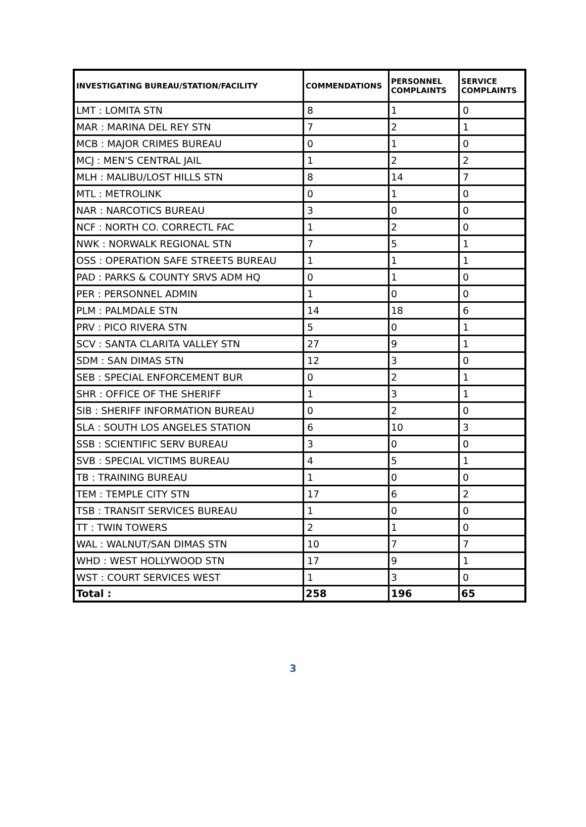| INVESTIGATING BUREAU/STATION/FACILITY | COMMENDATIONS | PERSONNEL COMPLAINTS | SERVICE COMPLAINTS |
| --- | --- | --- | --- |
| LMT : LOMITA STN | 8 | 1 | 0 |
| MAR : MARINA DEL REY STN | 7 | 2 | 1 |
| MCB : MAJOR CRIMES BUREAU | 0 | 1 | 0 |
| MCJ : MEN'S CENTRAL JAIL | 1 | 2 | 2 |
| MLH : MALIBU/LOST HILLS STN | 8 | 14 | 7 |
| MTL : METROLINK | 0 | 1 | 0 |
| NAR : NARCOTICS BUREAU | 3 | 0 | 0 |
| NCF : NORTH CO. CORRECTL FAC | 1 | 2 | 0 |
| NWK : NORWALK REGIONAL STN | 7 | 5 | 1 |
| OSS : OPERATION SAFE STREETS BUREAU | 1 | 1 | 1 |
| PAD : PARKS & COUNTY SRVS ADM HQ | 0 | 1 | 0 |
| PER : PERSONNEL ADMIN | 1 | 0 | 0 |
| PLM : PALMDALE STN | 14 | 18 | 6 |
| PRV : PICO RIVERA STN | 5 | 0 | 1 |
| SCV : SANTA CLARITA VALLEY STN | 27 | 9 | 1 |
| SDM : SAN DIMAS STN | 12 | 3 | 0 |
| SEB : SPECIAL ENFORCEMENT BUR | 0 | 2 | 1 |
| SHR : OFFICE OF THE SHERIFF | 1 | 3 | 1 |
| SIB : SHERIFF INFORMATION BUREAU | 0 | 2 | 0 |
| SLA : SOUTH LOS ANGELES STATION | 6 | 10 | 3 |
| SSB : SCIENTIFIC SERV BUREAU | 3 | 0 | 0 |
| SVB : SPECIAL VICTIMS BUREAU | 4 | 5 | 1 |
| TB : TRAINING BUREAU | 1 | 0 | 0 |
| TEM : TEMPLE CITY STN | 17 | 6 | 2 |
| TSB : TRANSIT SERVICES BUREAU | 1 | 0 | 0 |
| TT : TWIN TOWERS | 2 | 1 | 0 |
| WAL : WALNUT/SAN DIMAS STN | 10 | 7 | 7 |
| WHD : WEST HOLLYWOOD STN | 17 | 9 | 1 |
| WST : COURT SERVICES WEST | 1 | 3 | 0 |
| Total : | 258 | 196 | 65 |
3